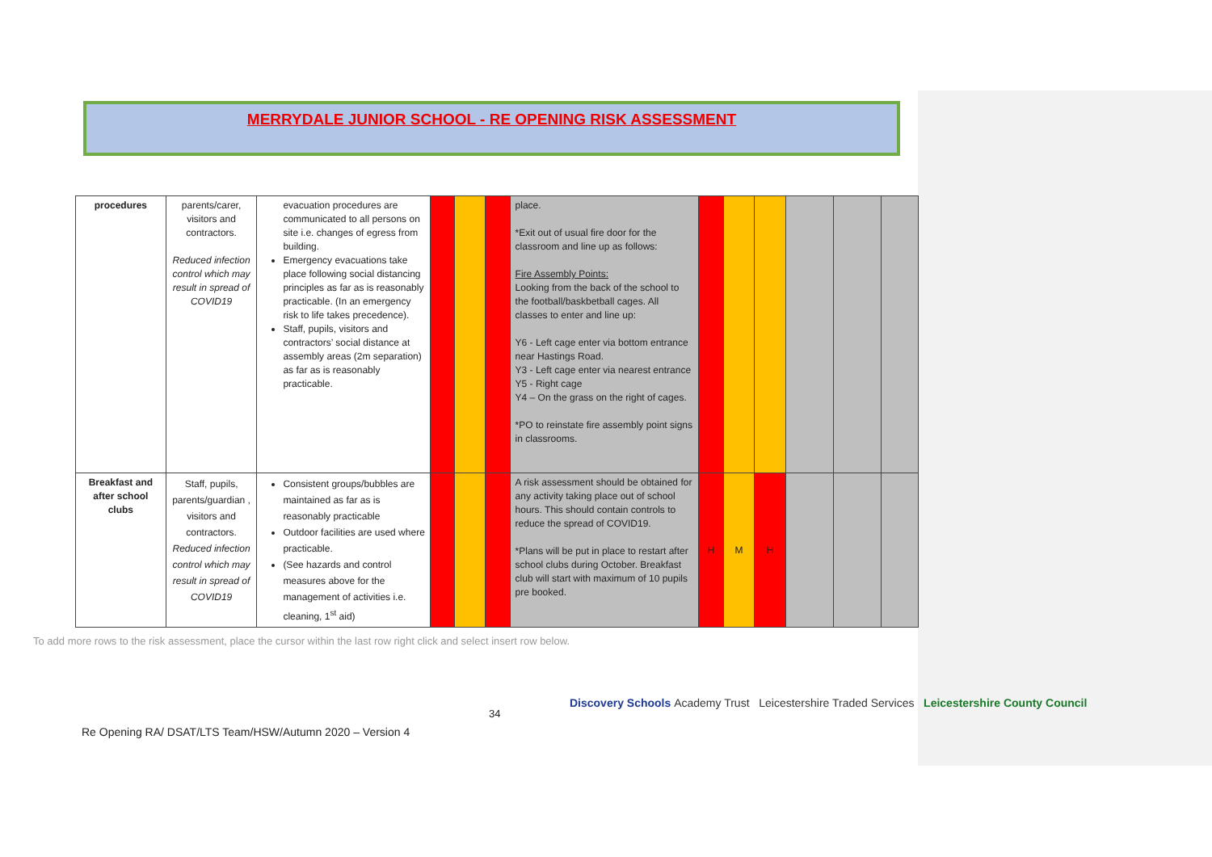MERRYDALE JUNIOR SCHOOL - RE OPENING RISK ASSESSMENT
| procedures | parents/carer, visitors and contractors. Reduced infection control which may result in spread of COVID19 | evacuation procedures are communicated to all persons on site i.e. changes of egress from building. Emergency evacuations take place following social distancing principles as far as is reasonably practicable. (In an emergency risk to life takes precedence). Staff, pupils, visitors and contractors’ social distance at assembly areas (2m separation) as far as is reasonably practicable. | | | | place. *Exit out of usual fire door for the classroom and line up as follows: Fire Assembly Points: Looking from the back of the school to the football/baskbetball cages. All classes to enter and line up: Y6 - Left cage enter via bottom entrance near Hastings Road. Y3 - Left cage enter via nearest entrance Y5 - Right cage Y4 – On the grass on the right of cages. *PO to reinstate fire assembly point signs in classrooms. | | | | | | |
| Breakfast and after school clubs | Staff, pupils, parents/guardian , visitors and contractors. Reduced infection control which may result in spread of COVID19 | Consistent groups/bubbles are maintained as far as is reasonably practicable Outdoor facilities are used where practicable. (See hazards and control measures above for the management of activities i.e. cleaning, 1<sup>st</sup> aid) | | | | A risk assessment should be obtained for any activity taking place out of school hours. This should contain controls to reduce the spread of COVID19. *Plans will be put in place to restart after school clubs during October. Breakfast club will start with maximum of 10 pupils pre booked. | H | M | H | | | |
To add more rows to the risk assessment, place the cursor within the last row right click and select insert row below.
34
Discovery Schools Academy Trust Leicestershire Traded Services Leicestershire County Council
Re Opening RA/ DSAT/LTS Team/HSW/Autumn 2020 – Version 4